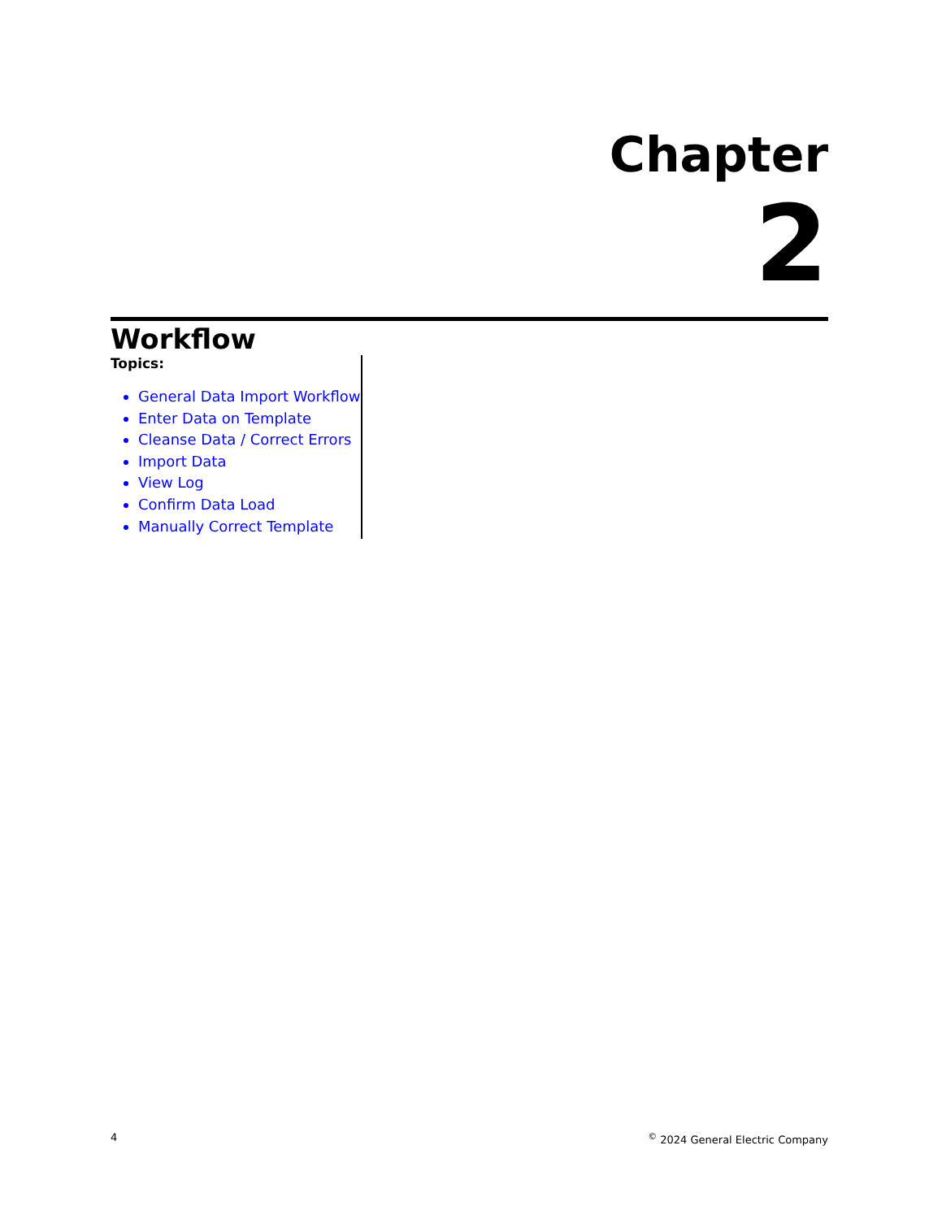Chapter
2
Workflow
Topics:
General Data Import Workflow
Enter Data on Template
Cleanse Data / Correct Errors
Import Data
View Log
Confirm Data Load
Manually Correct Template
4<sup>©</sup> 2024 General Electric Company